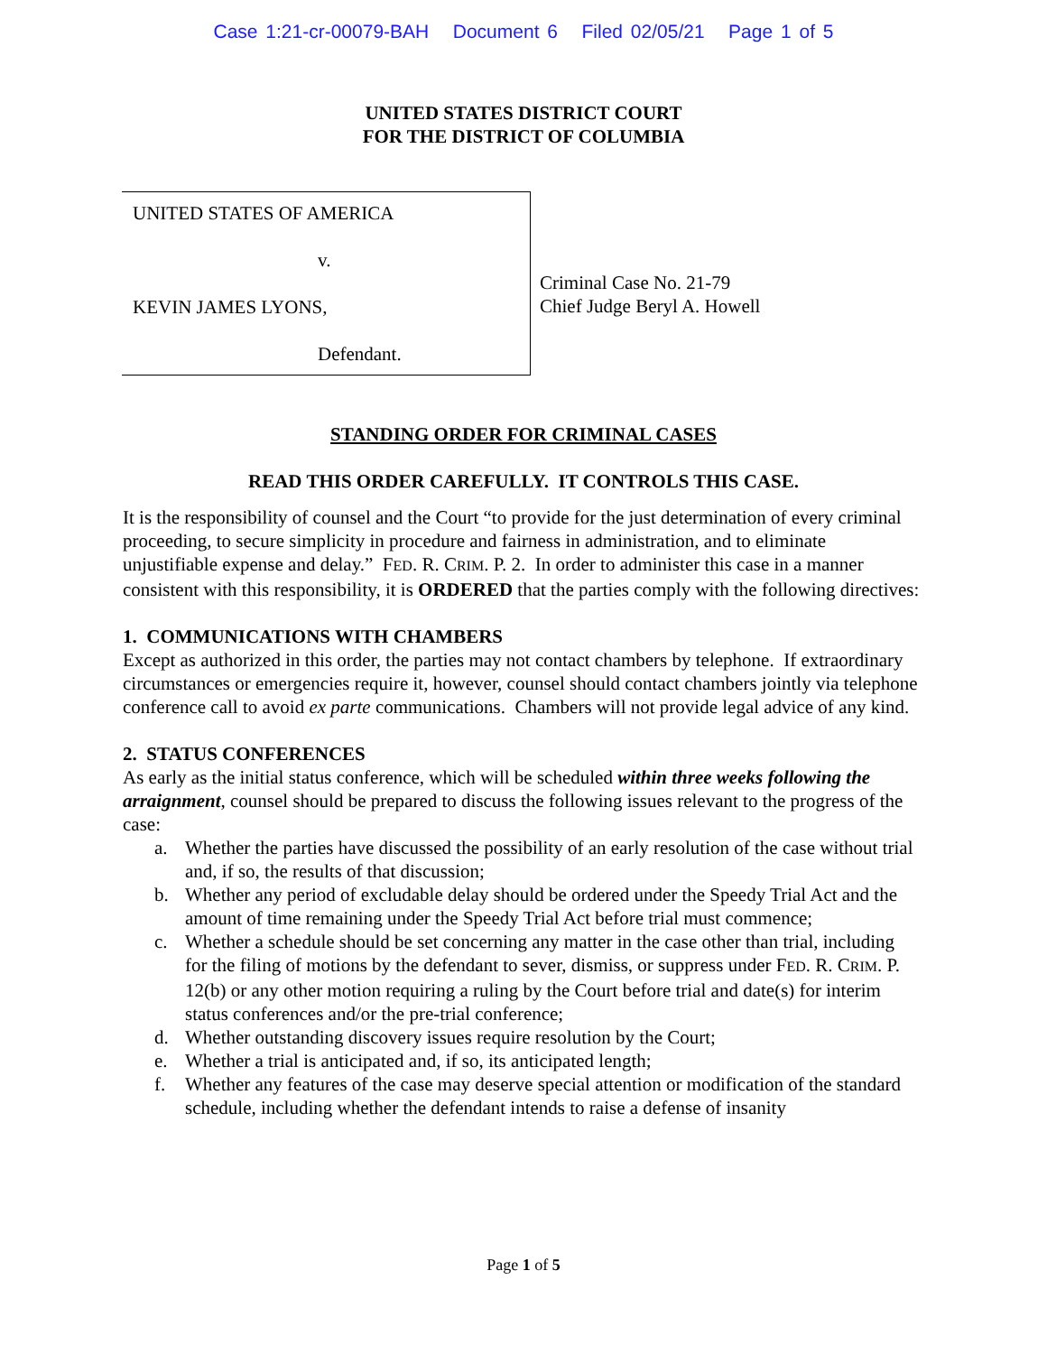Case 1:21-cr-00079-BAH Document 6 Filed 02/05/21 Page 1 of 5
UNITED STATES DISTRICT COURT
FOR THE DISTRICT OF COLUMBIA
UNITED STATES OF AMERICA
v.
KEVIN JAMES LYONS,
Defendant.
Criminal Case No. 21-79
Chief Judge Beryl A. Howell
STANDING ORDER FOR CRIMINAL CASES
READ THIS ORDER CAREFULLY. IT CONTROLS THIS CASE.
It is the responsibility of counsel and the Court “to provide for the just determination of every criminal proceeding, to secure simplicity in procedure and fairness in administration, and to eliminate unjustifiable expense and delay.” FED. R. CRIM. P. 2. In order to administer this case in a manner consistent with this responsibility, it is ORDERED that the parties comply with the following directives:
1. COMMUNICATIONS WITH CHAMBERS
Except as authorized in this order, the parties may not contact chambers by telephone. If extraordinary circumstances or emergencies require it, however, counsel should contact chambers jointly via telephone conference call to avoid ex parte communications. Chambers will not provide legal advice of any kind.
2. STATUS CONFERENCES
As early as the initial status conference, which will be scheduled within three weeks following the arraignment, counsel should be prepared to discuss the following issues relevant to the progress of the case:
a. Whether the parties have discussed the possibility of an early resolution of the case without trial and, if so, the results of that discussion;
b. Whether any period of excludable delay should be ordered under the Speedy Trial Act and the amount of time remaining under the Speedy Trial Act before trial must commence;
c. Whether a schedule should be set concerning any matter in the case other than trial, including for the filing of motions by the defendant to sever, dismiss, or suppress under FED. R. CRIM. P. 12(b) or any other motion requiring a ruling by the Court before trial and date(s) for interim status conferences and/or the pre-trial conference;
d. Whether outstanding discovery issues require resolution by the Court;
e. Whether a trial is anticipated and, if so, its anticipated length;
f. Whether any features of the case may deserve special attention or modification of the standard schedule, including whether the defendant intends to raise a defense of insanity
Page 1 of 5